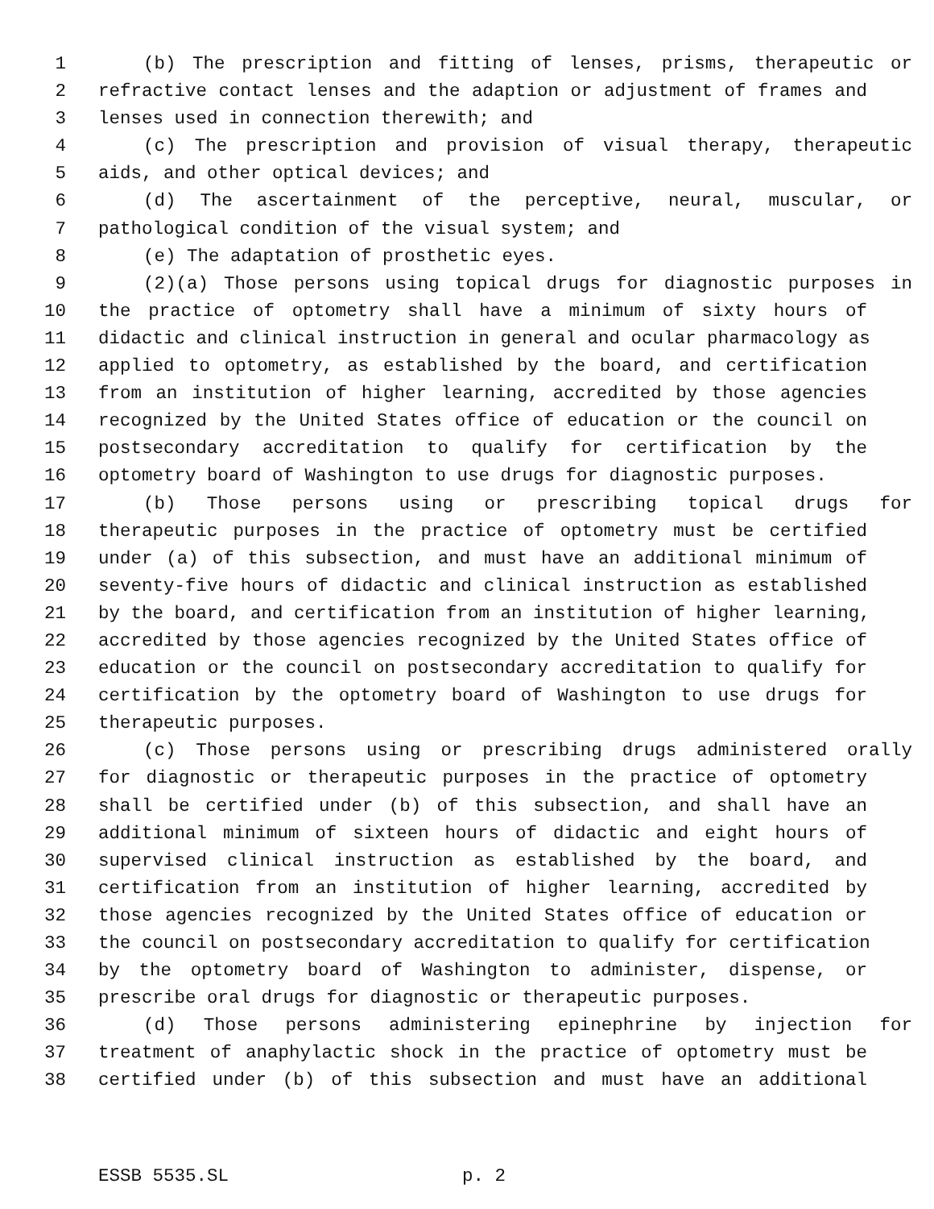1 (b) The prescription and fitting of lenses, prisms, therapeutic or
2 refractive contact lenses and the adaption or adjustment of frames and
3 lenses used in connection therewith; and
4 (c) The prescription and provision of visual therapy, therapeutic
5 aids, and other optical devices; and
6 (d) The ascertainment of the perceptive, neural, muscular, or
7 pathological condition of the visual system; and
8 (e) The adaptation of prosthetic eyes.
9 (2)(a) Those persons using topical drugs for diagnostic purposes in
10 the practice of optometry shall have a minimum of sixty hours of
11 didactic and clinical instruction in general and ocular pharmacology as
12 applied to optometry, as established by the board, and certification
13 from an institution of higher learning, accredited by those agencies
14 recognized by the United States office of education or the council on
15 postsecondary accreditation to qualify for certification by the
16 optometry board of Washington to use drugs for diagnostic purposes.
17 (b) Those persons using or prescribing topical drugs for
18 therapeutic purposes in the practice of optometry must be certified
19 under (a) of this subsection, and must have an additional minimum of
20 seventy-five hours of didactic and clinical instruction as established
21 by the board, and certification from an institution of higher learning,
22 accredited by those agencies recognized by the United States office of
23 education or the council on postsecondary accreditation to qualify for
24 certification by the optometry board of Washington to use drugs for
25 therapeutic purposes.
26 (c) Those persons using or prescribing drugs administered orally
27 for diagnostic or therapeutic purposes in the practice of optometry
28 shall be certified under (b) of this subsection, and shall have an
29 additional minimum of sixteen hours of didactic and eight hours of
30 supervised clinical instruction as established by the board, and
31 certification from an institution of higher learning, accredited by
32 those agencies recognized by the United States office of education or
33 the council on postsecondary accreditation to qualify for certification
34 by the optometry board of Washington to administer, dispense, or
35 prescribe oral drugs for diagnostic or therapeutic purposes.
36 (d) Those persons administering epinephrine by injection for
37 treatment of anaphylactic shock in the practice of optometry must be
38 certified under (b) of this subsection and must have an additional
ESSB 5535.SL p. 2